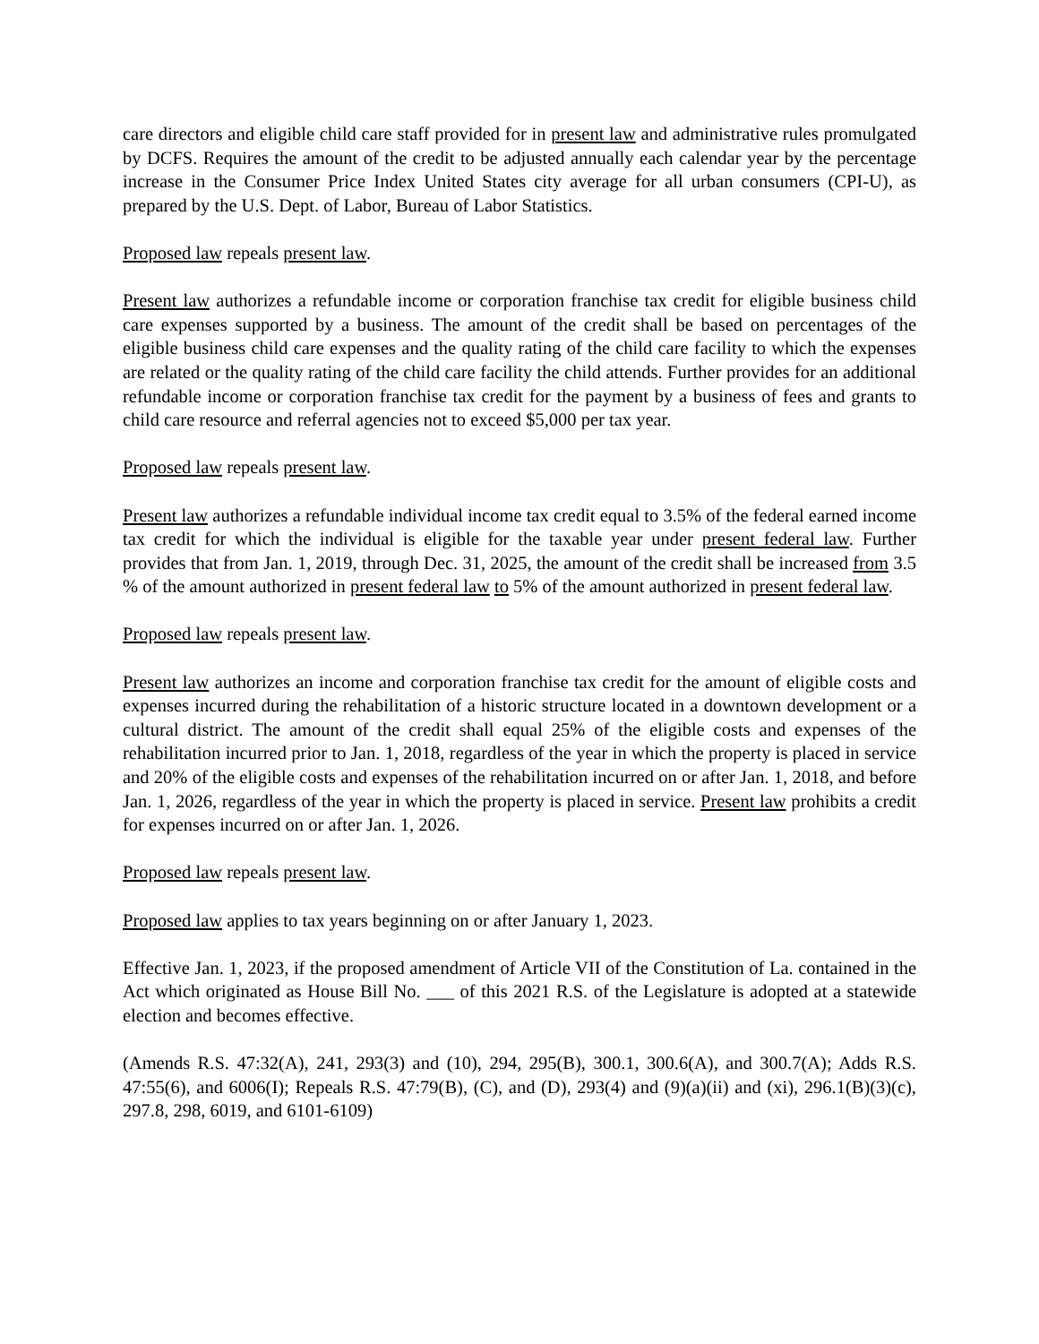care directors and eligible child care staff provided for in present law and administrative rules promulgated by DCFS. Requires the amount of the credit to be adjusted annually each calendar year by the percentage increase in the Consumer Price Index United States city average for all urban consumers (CPI-U), as prepared by the U.S. Dept. of Labor, Bureau of Labor Statistics.
Proposed law repeals present law.
Present law authorizes a refundable income or corporation franchise tax credit for eligible business child care expenses supported by a business. The amount of the credit shall be based on percentages of the eligible business child care expenses and the quality rating of the child care facility to which the expenses are related or the quality rating of the child care facility the child attends. Further provides for an additional refundable income or corporation franchise tax credit for the payment by a business of fees and grants to child care resource and referral agencies not to exceed $5,000 per tax year.
Proposed law repeals present law.
Present law authorizes a refundable individual income tax credit equal to 3.5% of the federal earned income tax credit for which the individual is eligible for the taxable year under present federal law. Further provides that from Jan. 1, 2019, through Dec. 31, 2025, the amount of the credit shall be increased from 3.5 % of the amount authorized in present federal law to 5% of the amount authorized in present federal law.
Proposed law repeals present law.
Present law authorizes an income and corporation franchise tax credit for the amount of eligible costs and expenses incurred during the rehabilitation of a historic structure located in a downtown development or a cultural district. The amount of the credit shall equal 25% of the eligible costs and expenses of the rehabilitation incurred prior to Jan. 1, 2018, regardless of the year in which the property is placed in service and 20% of the eligible costs and expenses of the rehabilitation incurred on or after Jan. 1, 2018, and before Jan. 1, 2026, regardless of the year in which the property is placed in service. Present law prohibits a credit for expenses incurred on or after Jan. 1, 2026.
Proposed law repeals present law.
Proposed law applies to tax years beginning on or after January 1, 2023.
Effective Jan. 1, 2023, if the proposed amendment of Article VII of the Constitution of La. contained in the Act which originated as House Bill No. ___ of this 2021 R.S. of the Legislature is adopted at a statewide election and becomes effective.
(Amends R.S. 47:32(A), 241, 293(3) and (10), 294, 295(B), 300.1, 300.6(A), and 300.7(A); Adds R.S. 47:55(6), and 6006(I); Repeals R.S. 47:79(B), (C), and (D), 293(4) and (9)(a)(ii) and (xi), 296.1(B)(3)(c), 297.8, 298, 6019, and 6101-6109)